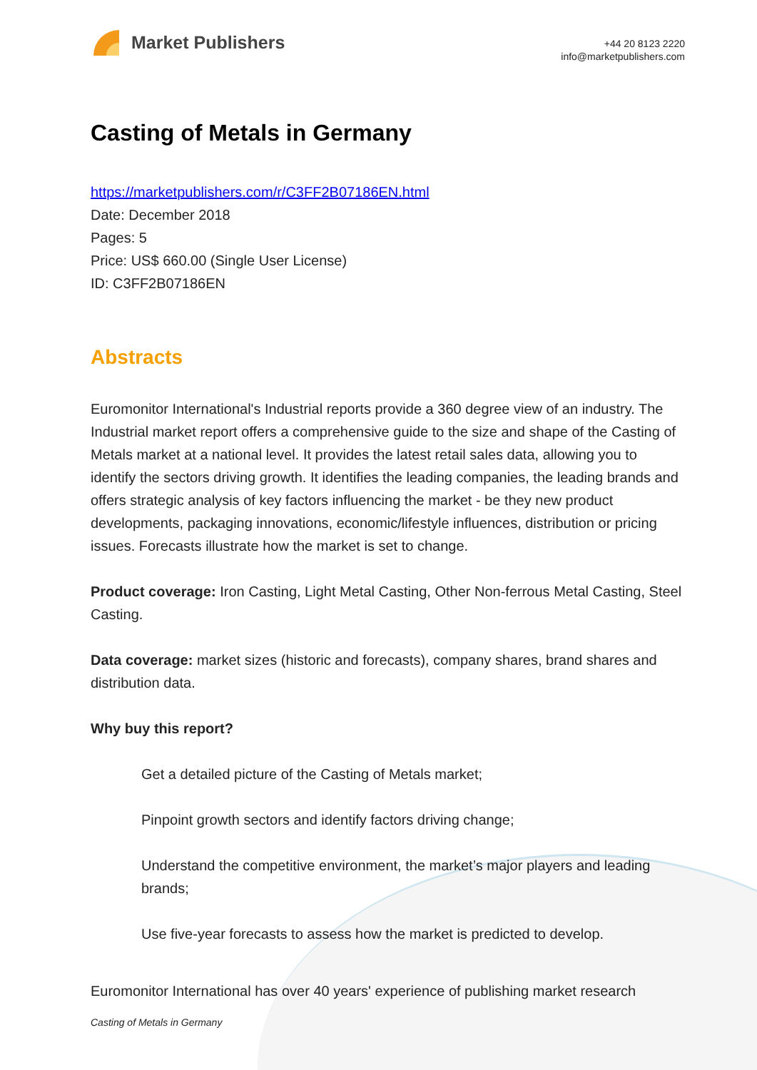Market Publishers
+44 20 8123 2220
info@marketpublishers.com
Casting of Metals in Germany
https://marketpublishers.com/r/C3FF2B07186EN.html
Date: December 2018
Pages: 5
Price: US$ 660.00 (Single User License)
ID: C3FF2B07186EN
Abstracts
Euromonitor International's Industrial reports provide a 360 degree view of an industry. The Industrial market report offers a comprehensive guide to the size and shape of the Casting of Metals market at a national level. It provides the latest retail sales data, allowing you to identify the sectors driving growth. It identifies the leading companies, the leading brands and offers strategic analysis of key factors influencing the market - be they new product developments, packaging innovations, economic/lifestyle influences, distribution or pricing issues. Forecasts illustrate how the market is set to change.
Product coverage: Iron Casting, Light Metal Casting, Other Non-ferrous Metal Casting, Steel Casting.
Data coverage: market sizes (historic and forecasts), company shares, brand shares and distribution data.
Why buy this report?
Get a detailed picture of the Casting of Metals market;
Pinpoint growth sectors and identify factors driving change;
Understand the competitive environment, the market’s major players and leading brands;
Use five-year forecasts to assess how the market is predicted to develop.
Euromonitor International has over 40 years' experience of publishing market research
Casting of Metals in Germany